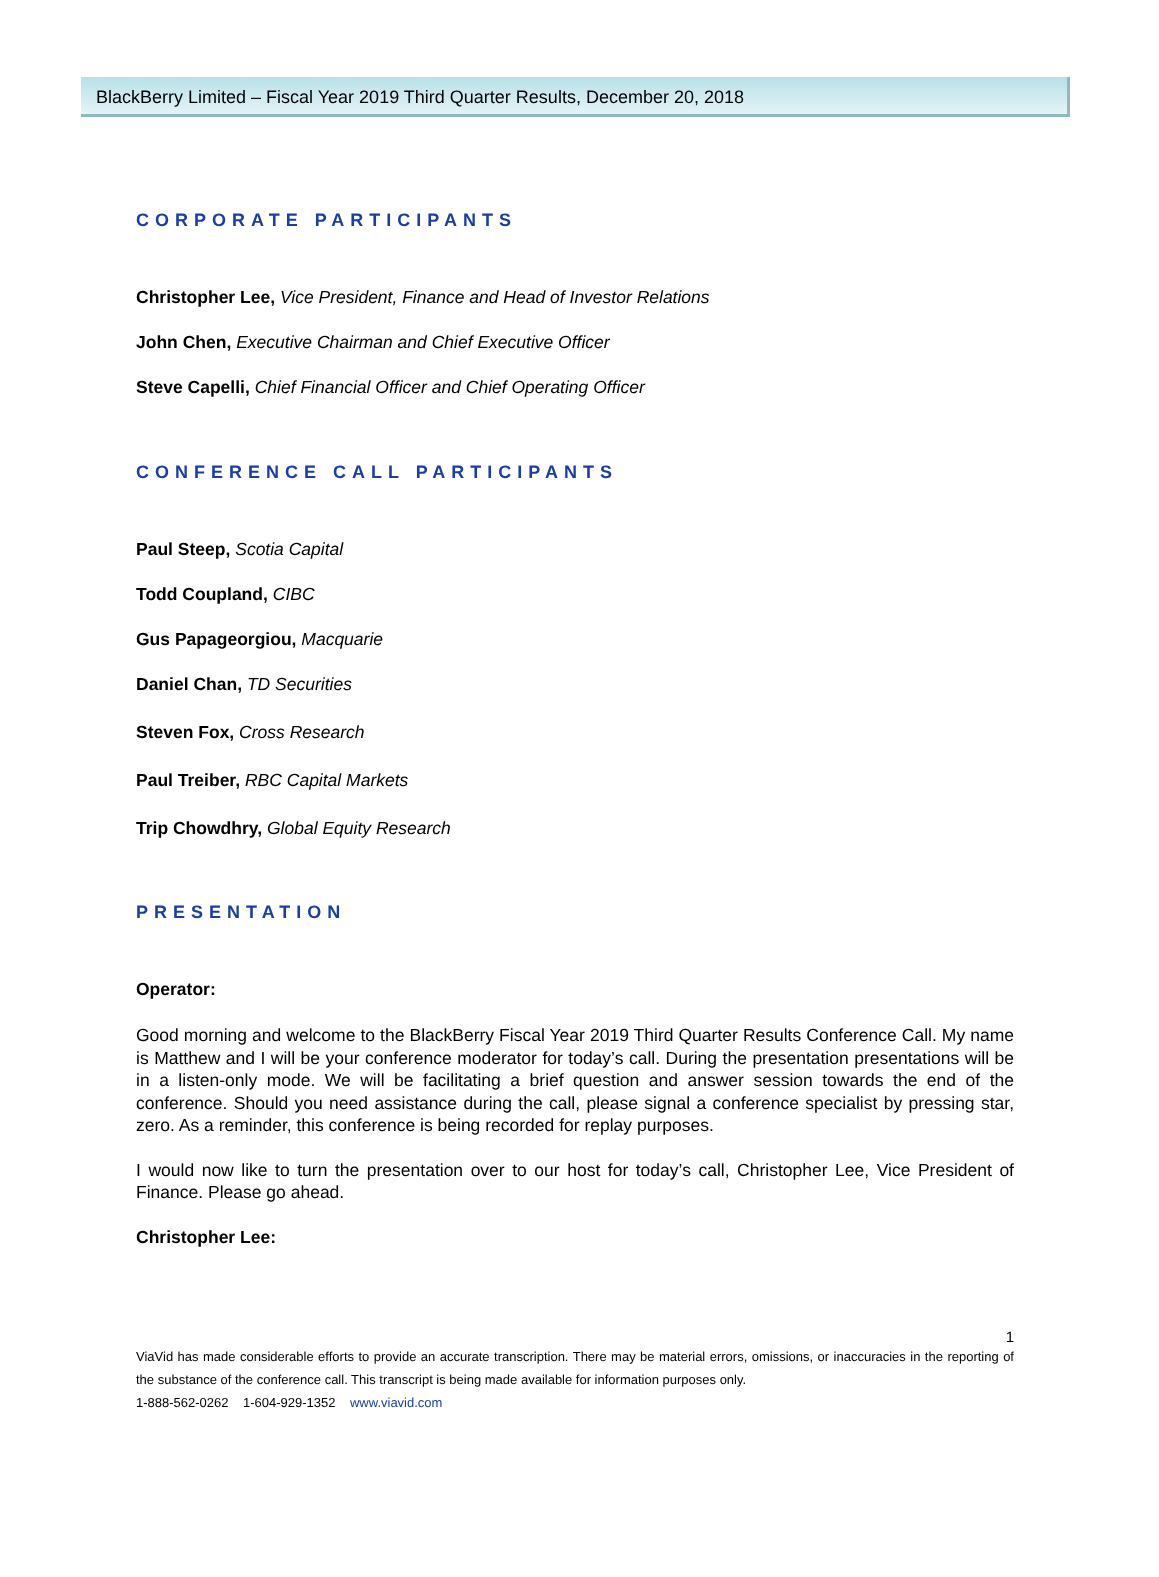BlackBerry Limited – Fiscal Year 2019 Third Quarter Results, December 20, 2018
CORPORATE PARTICIPANTS
Christopher Lee, Vice President, Finance and Head of Investor Relations
John Chen, Executive Chairman and Chief Executive Officer
Steve Capelli, Chief Financial Officer and Chief Operating Officer
CONFERENCE CALL PARTICIPANTS
Paul Steep, Scotia Capital
Todd Coupland, CIBC
Gus Papageorgiou, Macquarie
Daniel Chan, TD Securities
Steven Fox, Cross Research
Paul Treiber, RBC Capital Markets
Trip Chowdhry, Global Equity Research
PRESENTATION
Operator:
Good morning and welcome to the BlackBerry Fiscal Year 2019 Third Quarter Results Conference Call. My name is Matthew and I will be your conference moderator for today’s call. During the presentation presentations will be in a listen-only mode. We will be facilitating a brief question and answer session towards the end of the conference. Should you need assistance during the call, please signal a conference specialist by pressing star, zero. As a reminder, this conference is being recorded for replay purposes.
I would now like to turn the presentation over to our host for today’s call, Christopher Lee, Vice President of Finance. Please go ahead.
Christopher Lee:
1
ViaVid has made considerable efforts to provide an accurate transcription. There may be material errors, omissions, or inaccuracies in the reporting of the substance of the conference call. This transcript is being made available for information purposes only.
1-888-562-0262 1-604-929-1352 www.viavid.com